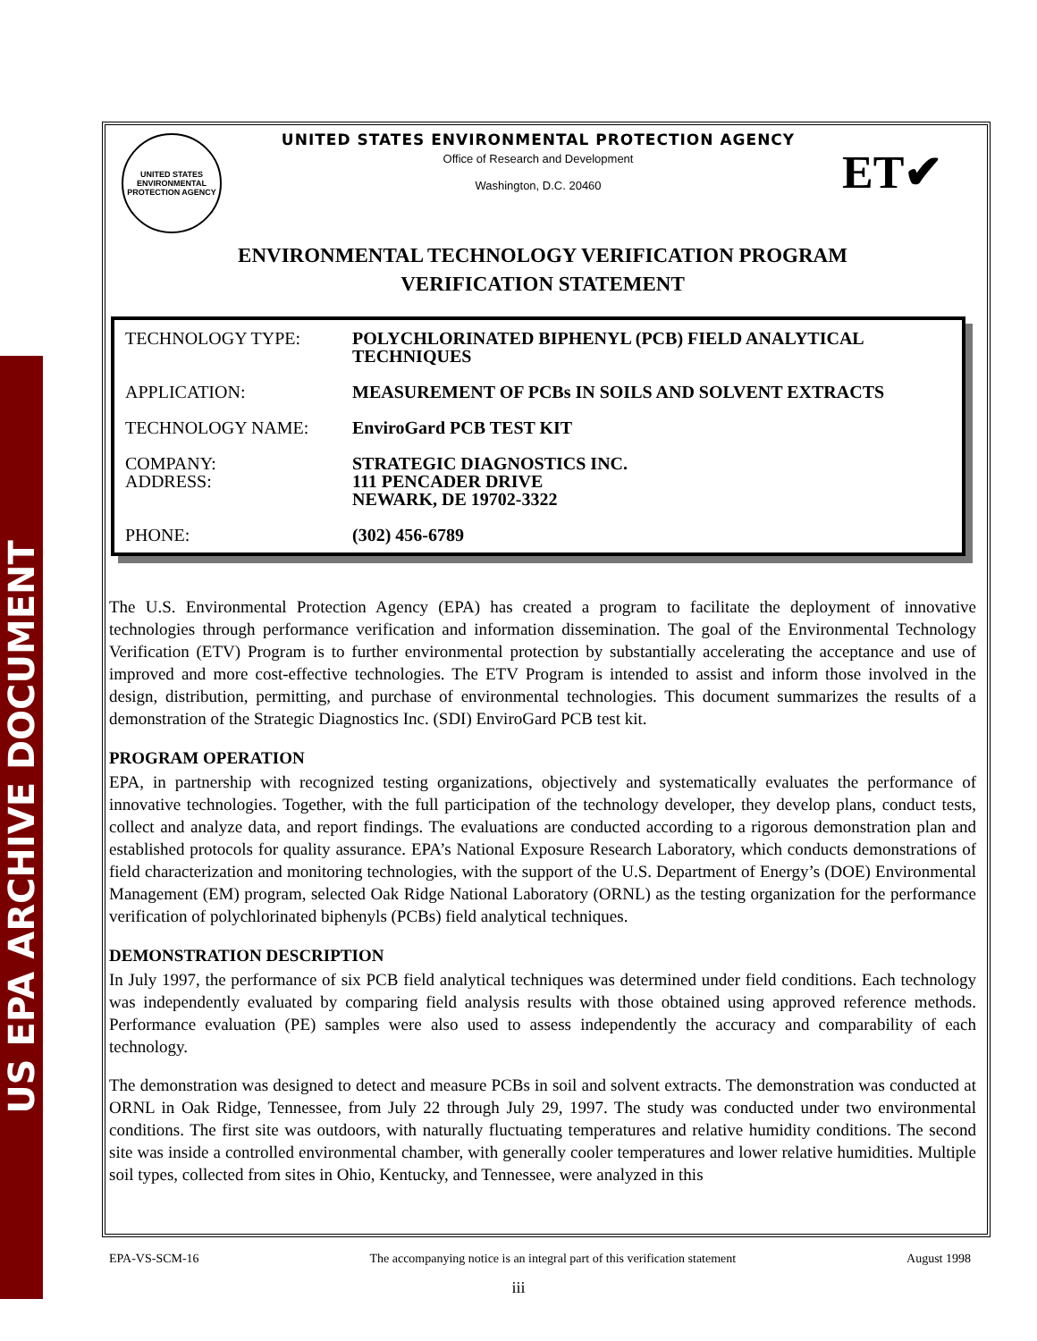US EPA ARCHIVE DOCUMENT
UNITED STATES
ENVIRONMENTAL
PROTECTION AGENCY
UNITED STATES ENVIRONMENTAL PROTECTION AGENCY
Office of Research and Development
Washington, D.C. 20460
ET✔
ENVIRONMENTAL TECHNOLOGY VERIFICATION PROGRAM
VERIFICATION STATEMENT
| TECHNOLOGY TYPE: | POLYCHLORINATED BIPHENYL (PCB) FIELD ANALYTICAL TECHNIQUES |
| APPLICATION: | MEASUREMENT OF PCBs IN SOILS AND SOLVENT EXTRACTS |
| TECHNOLOGY NAME: | EnviroGard PCB TEST KIT |
| COMPANY: ADDRESS: | STRATEGIC DIAGNOSTICS INC. 111 PENCADER DRIVE NEWARK, DE 19702-3322 |
| PHONE: | (302) 456-6789 |
The U.S. Environmental Protection Agency (EPA) has created a program to facilitate the deployment of innovative technologies through performance verification and information dissemination. The goal of the Environmental Technology Verification (ETV) Program is to further environmental protection by substantially accelerating the acceptance and use of improved and more cost-effective technologies. The ETV Program is intended to assist and inform those involved in the design, distribution, permitting, and purchase of environmental technologies. This document summarizes the results of a demonstration of the Strategic Diagnostics Inc. (SDI) EnviroGard PCB test kit.
PROGRAM OPERATION
EPA, in partnership with recognized testing organizations, objectively and systematically evaluates the performance of innovative technologies. Together, with the full participation of the technology developer, they develop plans, conduct tests, collect and analyze data, and report findings. The evaluations are conducted according to a rigorous demonstration plan and established protocols for quality assurance. EPA’s National Exposure Research Laboratory, which conducts demonstrations of field characterization and monitoring technologies, with the support of the U.S. Department of Energy’s (DOE) Environmental Management (EM) program, selected Oak Ridge National Laboratory (ORNL) as the testing organization for the performance verification of polychlorinated biphenyls (PCBs) field analytical techniques.
DEMONSTRATION DESCRIPTION
In July 1997, the performance of six PCB field analytical techniques was determined under field conditions. Each technology was independently evaluated by comparing field analysis results with those obtained using approved reference methods. Performance evaluation (PE) samples were also used to assess independently the accuracy and comparability of each technology.
The demonstration was designed to detect and measure PCBs in soil and solvent extracts. The demonstration was conducted at ORNL in Oak Ridge, Tennessee, from July 22 through July 29, 1997. The study was conducted under two environmental conditions. The first site was outdoors, with naturally fluctuating temperatures and relative humidity conditions. The second site was inside a controlled environmental chamber, with generally cooler temperatures and lower relative humidities. Multiple soil types, collected from sites in Ohio, Kentucky, and Tennessee, were analyzed in this
EPA-VS-SCM-16 The accompanying notice is an integral part of this verification statement August 1998
iii